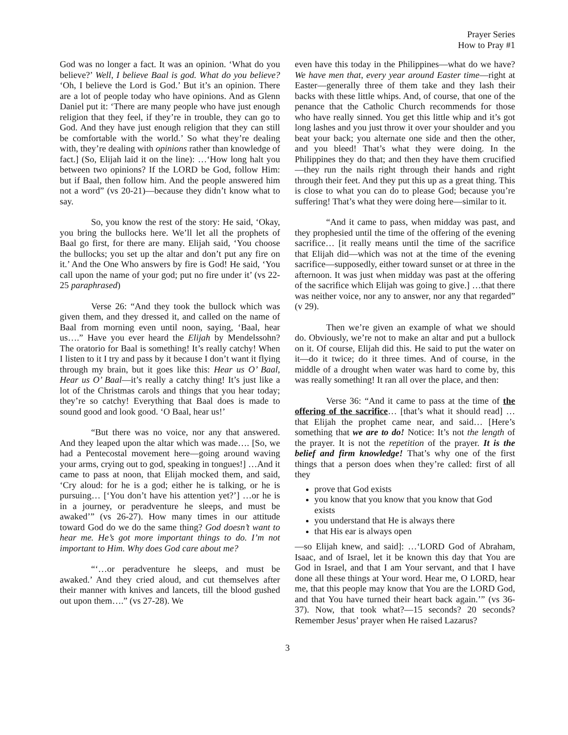Prayer Series
How to Pray #1
God was no longer a fact. It was an opinion. ‘What do you believe?’ Well, I believe Baal is god. What do you believe? ‘Oh, I believe the Lord is God.’ But it’s an opinion. There are a lot of people today who have opinions. And as Glenn Daniel put it: ‘There are many people who have just enough religion that they feel, if they’re in trouble, they can go to God. And they have just enough religion that they can still be comfortable with the world.’ So what they’re dealing with, they’re dealing with opinions rather than knowledge of fact.] (So, Elijah laid it on the line): …‘How long halt you between two opinions? If the LORD be God, follow Him: but if Baal, then follow him. And the people answered him not a word” (vs 20-21)—because they didn’t know what to say.
So, you know the rest of the story: He said, ‘Okay, you bring the bullocks here. We’ll let all the prophets of Baal go first, for there are many. Elijah said, ‘You choose the bullocks; you set up the altar and don’t put any fire on it.’ And the One Who answers by fire is God! He said, ‘You call upon the name of your god; put no fire under it’ (vs 22-25 paraphrased)
Verse 26: “And they took the bullock which was given them, and they dressed it, and called on the name of Baal from morning even until noon, saying, ‘Baal, hear us….” Have you ever heard the Elijah by Mendelssohn? The oratorio for Baal is something! It’s really catchy! When I listen to it I try and pass by it because I don’t want it flying through my brain, but it goes like this: Hear us O’ Baal, Hear us O’ Baal—it’s really a catchy thing! It’s just like a lot of the Christmas carols and things that you hear today; they’re so catchy! Everything that Baal does is made to sound good and look good. ‘O Baal, hear us!’
“But there was no voice, nor any that answered. And they leaped upon the altar which was made…. [So, we had a Pentecostal movement here—going around waving your arms, crying out to god, speaking in tongues!] …And it came to pass at noon, that Elijah mocked them, and said, ‘Cry aloud: for he is a god; either he is talking, or he is pursuing… [‘You don’t have his attention yet?’] …or he is in a journey, or peradventure he sleeps, and must be awaked’” (vs 26-27). How many times in our attitude toward God do we do the same thing? God doesn’t want to hear me. He’s got more important things to do. I’m not important to Him. Why does God care about me?
“‘…or peradventure he sleeps, and must be awaked.’ And they cried aloud, and cut themselves after their manner with knives and lancets, till the blood gushed out upon them….” (vs 27-28). We
even have this today in the Philippines—what do we have? We have men that, every year around Easter time—right at Easter—generally three of them take and they lash their backs with these little whips. And, of course, that one of the penance that the Catholic Church recommends for those who have really sinned. You get this little whip and it’s got long lashes and you just throw it over your shoulder and you beat your back; you alternate one side and then the other, and you bleed! That’s what they were doing. In the Philippines they do that; and then they have them crucified—they run the nails right through their hands and right through their feet. And they put this up as a great thing. This is close to what you can do to please God; because you’re suffering! That’s what they were doing here—similar to it.
“And it came to pass, when midday was past, and they prophesied until the time of the offering of the evening sacrifice… [it really means until the time of the sacrifice that Elijah did—which was not at the time of the evening sacrifice—supposedly, either toward sunset or at three in the afternoon. It was just when midday was past at the offering of the sacrifice which Elijah was going to give.] …that there was neither voice, nor any to answer, nor any that regarded” (v 29).
Then we’re given an example of what we should do. Obviously, we’re not to make an altar and put a bullock on it. Of course, Elijah did this. He said to put the water on it—do it twice; do it three times. And of course, in the middle of a drought when water was hard to come by, this was really something! It ran all over the place, and then:
Verse 36: “And it came to pass at the time of the offering of the sacrifice… [that’s what it should read] …that Elijah the prophet came near, and said… [Here’s something that we are to do! Notice: It’s not the length of the prayer. It is not the repetition of the prayer. It is the belief and firm knowledge! That’s why one of the first things that a person does when they’re called: first of all they
prove that God exists
you know that you know that you know that God exists
you understand that He is always there
that His ear is always open
—so Elijah knew, and said]: …‘LORD God of Abraham, Isaac, and of Israel, let it be known this day that You are God in Israel, and that I am Your servant, and that I have done all these things at Your word. Hear me, O LORD, hear me, that this people may know that You are the LORD God, and that You have turned their heart back again.’” (vs 36-37). Now, that took what?—15 seconds? 20 seconds? Remember Jesus’ prayer when He raised Lazarus?
3